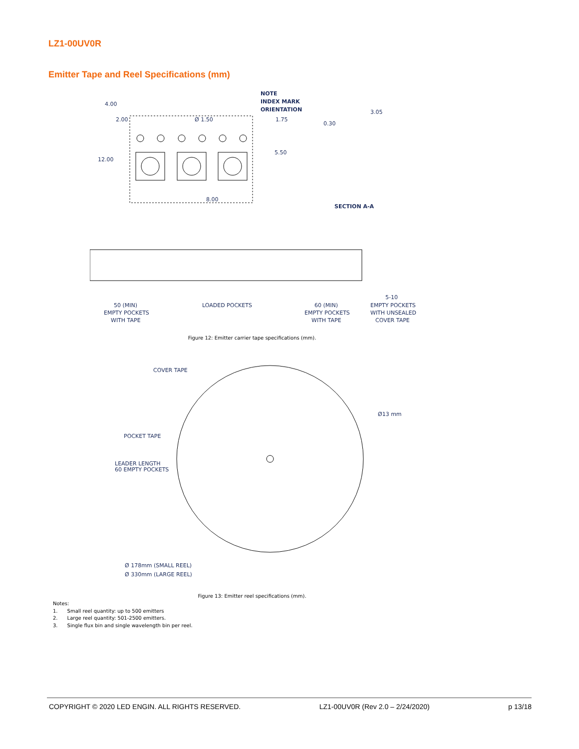LZ1-00UV0R
Emitter Tape and Reel Specifications (mm)
4.00
2.00
12.00
Ø 1.50
1.75
5.50
8.00
NOTE
INDEX MARK
ORIENTATION
0.30
3.05
SECTION A-A
50 (MIN)
EMPTY POCKETS
WITH TAPE
LOADED POCKETS
60 (MIN)
EMPTY POCKETS
WITH TAPE
5-10
EMPTY POCKETS
WITH UNSEALED
COVER TAPE
Figure 12: Emitter carrier tape specifications (mm).
COVER TAPE
Ø13 mm
POCKET TAPE
LEADER LENGTH
60 EMPTY POCKETS
Ø 178mm (SMALL REEL)
Ø 330mm (LARGE REEL)
Figure 13: Emitter reel specifications (mm).
Notes:
1. Small reel quantity: up to 500 emitters
2. Large reel quantity: 501-2500 emitters.
3. Single flux bin and single wavelength bin per reel.
COPYRIGHT © 2020 LED ENGIN. ALL RIGHTS RESERVED. LZ1-00UV0R (Rev 2.0 – 2/24/2020) p 13/18